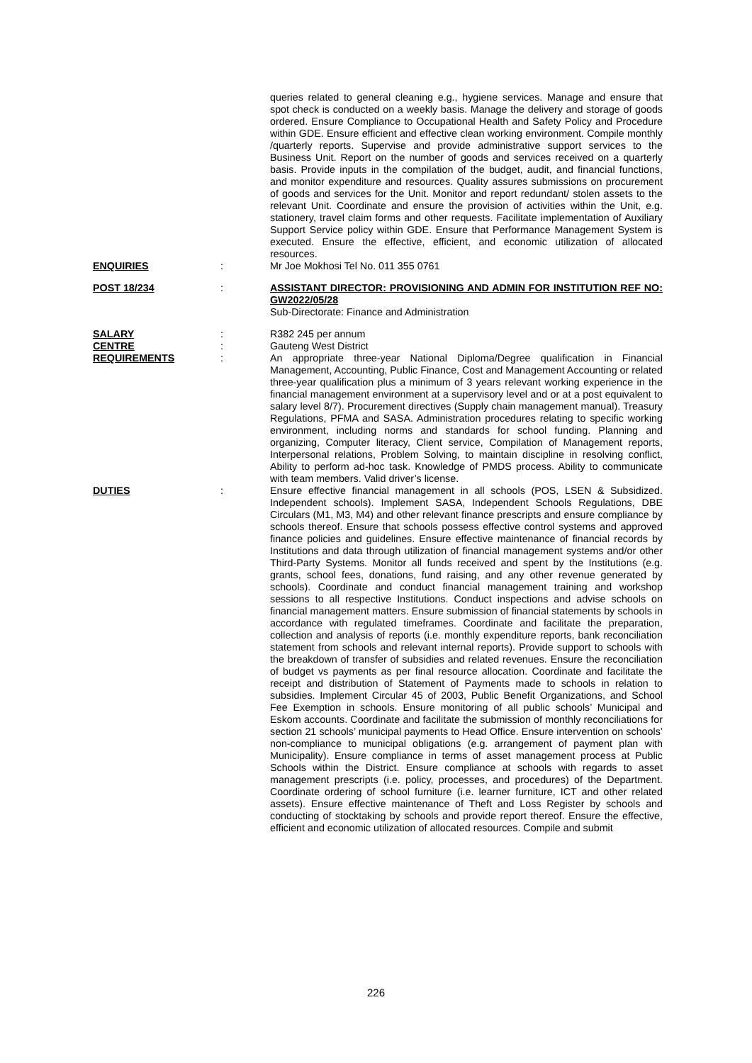queries related to general cleaning e.g., hygiene services. Manage and ensure that spot check is conducted on a weekly basis. Manage the delivery and storage of goods ordered. Ensure Compliance to Occupational Health and Safety Policy and Procedure within GDE. Ensure efficient and effective clean working environment. Compile monthly /quarterly reports. Supervise and provide administrative support services to the Business Unit. Report on the number of goods and services received on a quarterly basis. Provide inputs in the compilation of the budget, audit, and financial functions, and monitor expenditure and resources. Quality assures submissions on procurement of goods and services for the Unit. Monitor and report redundant/ stolen assets to the relevant Unit. Coordinate and ensure the provision of activities within the Unit, e.g. stationery, travel claim forms and other requests. Facilitate implementation of Auxiliary Support Service policy within GDE. Ensure that Performance Management System is executed. Ensure the effective, efficient, and economic utilization of allocated resources.
ENQUIRIES : Mr Joe Mokhosi Tel No. 011 355 0761
POST 18/234 : ASSISTANT DIRECTOR: PROVISIONING AND ADMIN FOR INSTITUTION REF NO: GW2022/05/28
Sub-Directorate: Finance and Administration
SALARY : R382 245 per annum
CENTRE : Gauteng West District
REQUIREMENTS : An appropriate three-year National Diploma/Degree qualification in Financial Management, Accounting, Public Finance, Cost and Management Accounting or related three-year qualification plus a minimum of 3 years relevant working experience in the financial management environment at a supervisory level and or at a post equivalent to salary level 8/7). Procurement directives (Supply chain management manual). Treasury Regulations, PFMA and SASA. Administration procedures relating to specific working environment, including norms and standards for school funding. Planning and organizing, Computer literacy, Client service, Compilation of Management reports, Interpersonal relations, Problem Solving, to maintain discipline in resolving conflict, Ability to perform ad-hoc task. Knowledge of PMDS process. Ability to communicate with team members. Valid driver’s license.
DUTIES : Ensure effective financial management in all schools (POS, LSEN & Subsidized. Independent schools). Implement SASA, Independent Schools Regulations, DBE Circulars (M1, M3, M4) and other relevant finance prescripts and ensure compliance by schools thereof. Ensure that schools possess effective control systems and approved finance policies and guidelines. Ensure effective maintenance of financial records by Institutions and data through utilization of financial management systems and/or other Third-Party Systems. Monitor all funds received and spent by the Institutions (e.g. grants, school fees, donations, fund raising, and any other revenue generated by schools). Coordinate and conduct financial management training and workshop sessions to all respective Institutions. Conduct inspections and advise schools on financial management matters. Ensure submission of financial statements by schools in accordance with regulated timeframes. Coordinate and facilitate the preparation, collection and analysis of reports (i.e. monthly expenditure reports, bank reconciliation statement from schools and relevant internal reports). Provide support to schools with the breakdown of transfer of subsidies and related revenues. Ensure the reconciliation of budget vs payments as per final resource allocation. Coordinate and facilitate the receipt and distribution of Statement of Payments made to schools in relation to subsidies. Implement Circular 45 of 2003, Public Benefit Organizations, and School Fee Exemption in schools. Ensure monitoring of all public schools’ Municipal and Eskom accounts. Coordinate and facilitate the submission of monthly reconciliations for section 21 schools’ municipal payments to Head Office. Ensure intervention on schools’ non-compliance to municipal obligations (e.g. arrangement of payment plan with Municipality). Ensure compliance in terms of asset management process at Public Schools within the District. Ensure compliance at schools with regards to asset management prescripts (i.e. policy, processes, and procedures) of the Department. Coordinate ordering of school furniture (i.e. learner furniture, ICT and other related assets). Ensure effective maintenance of Theft and Loss Register by schools and conducting of stocktaking by schools and provide report thereof. Ensure the effective, efficient and economic utilization of allocated resources. Compile and submit
226